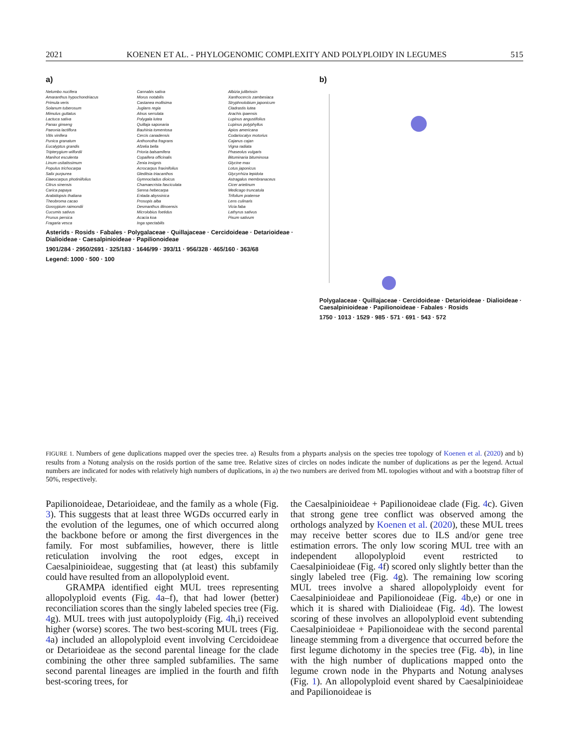2021 KOENEN ET AL. - PHYLOGENOMIC COMPLEXITY AND POLYPLOIDY IN LEGUMES 515
a)
Nelumbo nucifera
Amaranthus hypochondriacus
Primula veris
Solanum tuberosum
Mimulus guttatus
Lactuca sativa
Panax ginseng
Paeonia lactiflora
Vitis vinifera
Punica granatum
Eucalyptus grandis
Tripterygium wilfordii
Manihot esculenta
Linum usitatissimum
Populus trichocarpa
Salix purpurea
Elaeocarpus photiniifolius
Citrus sinensis
Carica papaya
Arabidopsis thaliana
Theobroma cacao
Gossypium raimondii
Cucumis sativus
Prunus persica
Fragaria vesca
Cannabis sativa
Morus notabilis
Castanea mollisima
Juglans regia
Alnus serrulata
Polygala lutea
Quillaja saponaria
Bauhinia tomentosa
Cercis canadensis
Anthonotha fragrans
Afzelia bella
Prioria balsamifera
Copaifera officinalis
Zenia insignis
Acrocarpus fraxinifolius
Gleditsia triacanthos
Gymnocladus dioicus
Chamaecrista fasciculata
Senna hebecarpa
Entada abyssinica
Prosopis alba
Desmanthus illinoensis
Microlobius foetidus
Acacia koa
Inga spectabilis
Albizia julibrissin
Xanthocercis zambesiaca
Stryphnolobium japonicum
Cladrastis lutea
Arachis ipaensis
Lupinus angustifolius
Lupinus polyphyllus
Apios americana
Codariocalyx motorius
Cajanus cajan
Vigna radiata
Phaseolus vulgaris
Bituminaria bituminosa
Glycine max
Lotus japonicus
Glycyrrhiza lepidota
Astragalus membranaceus
Cicer arietinum
Medicago truncatula
Trifolium pratense
Lens culinaris
Vicia faba
Lathyrus sativus
Pisum sativum
Asterids · Rosids · Fabales · Polygalaceae · Quillajaceae · Cercidoideae · Detarioideae · Dialioideae · Caesalpinioideae · Papilionoideae
1901/284 · 2950/2691 · 325/183 · 1646/99 · 393/11 · 956/328 · 465/160 · 363/68
Legend: 1000 · 500 · 100
b)
Polygalaceae · Quillajaceae · Cercidoideae · Detarioideae · Dialioideae · Caesalpinioideae · Papilionoideae · Fabales · Rosids
1750 · 1013 · 1529 · 985 · 571 · 691 · 543 · 572
FIGURE 1. Numbers of gene duplications mapped over the species tree. a) Results from a phyparts analysis on the species tree topology of Koenen et al. (2020) and b) results from a Notung analysis on the rosids portion of the same tree. Relative sizes of circles on nodes indicate the number of duplications as per the legend. Actual numbers are indicated for nodes with relatively high numbers of duplications, in a) the two numbers are derived from ML topologies without and with a bootstrap filter of 50%, respectively.
Papilionoideae, Detarioideae, and the family as a whole (Fig. 3). This suggests that at least three WGDs occurred early in the evolution of the legumes, one of which occurred along the backbone before or among the first divergences in the family. For most subfamilies, however, there is little reticulation involving the root edges, except in Caesalpinioideae, suggesting that (at least) this subfamily could have resulted from an allopolyploid event.
GRAMPA identified eight MUL trees representing allopolyploid events (Fig. 4a–f), that had lower (better) reconciliation scores than the singly labeled species tree (Fig. 4g). MUL trees with just autopolyploidy (Fig. 4h,i) received higher (worse) scores. The two best-scoring MUL trees (Fig. 4a) included an allopolyploid event involving Cercidoideae or Detarioideae as the second parental lineage for the clade combining the other three sampled subfamilies. The same second parental lineages are implied in the fourth and fifth best-scoring trees, for
the Caesalpinioideae + Papilionoideae clade (Fig. 4c). Given that strong gene tree conflict was observed among the orthologs analyzed by Koenen et al. (2020), these MUL trees may receive better scores due to ILS and/or gene tree estimation errors. The only low scoring MUL tree with an independent allopolyploid event restricted to Caesalpinioideae (Fig. 4f) scored only slightly better than the singly labeled tree (Fig. 4g). The remaining low scoring MUL trees involve a shared allopolyploidy event for Caesalpinioideae and Papilionoideae (Fig. 4b,e) or one in which it is shared with Dialioideae (Fig. 4d). The lowest scoring of these involves an allopolyploid event subtending Caesalpinioideae + Papilionoideae with the second parental lineage stemming from a divergence that occurred before the first legume dichotomy in the species tree (Fig. 4b), in line with the high number of duplications mapped onto the legume crown node in the Phyparts and Notung analyses (Fig. 1). An allopolyploid event shared by Caesalpinioideae and Papilionoideae is